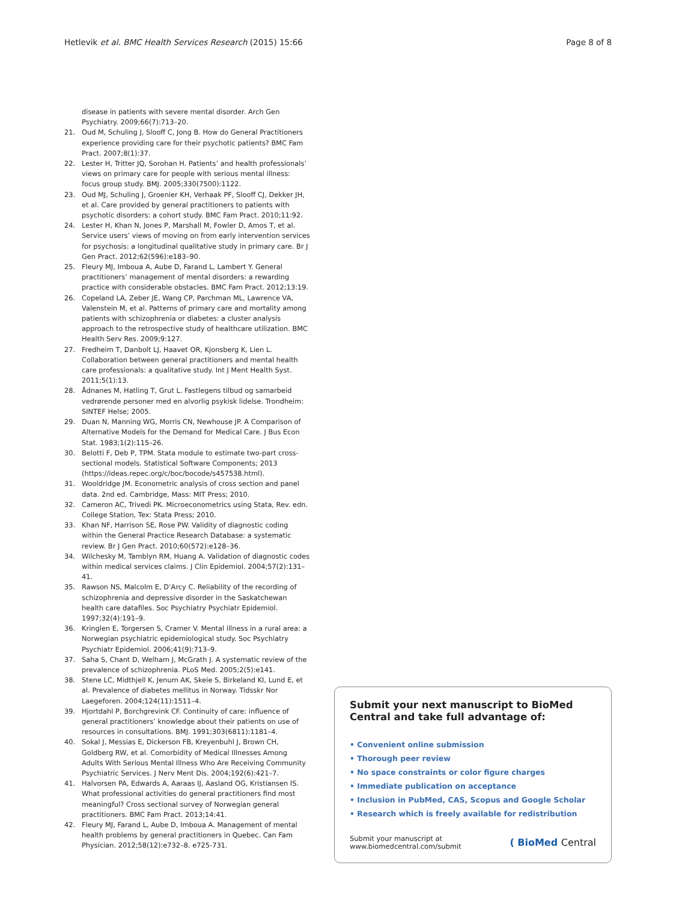Hetlevik et al. BMC Health Services Research (2015) 15:66 Page 8 of 8
disease in patients with severe mental disorder. Arch Gen Psychiatry. 2009;66(7):713–20.
21. Oud M, Schuling J, Slooff C, Jong B. How do General Practitioners experience providing care for their psychotic patients? BMC Fam Pract. 2007;8(1):37.
22. Lester H, Tritter JQ, Sorohan H. Patients’ and health professionals’ views on primary care for people with serious mental illness: focus group study. BMJ. 2005;330(7500):1122.
23. Oud MJ, Schuling J, Groenier KH, Verhaak PF, Slooff CJ, Dekker JH, et al. Care provided by general practitioners to patients with psychotic disorders: a cohort study. BMC Fam Pract. 2010;11:92.
24. Lester H, Khan N, Jones P, Marshall M, Fowler D, Amos T, et al. Service users’ views of moving on from early intervention services for psychosis: a longitudinal qualitative study in primary care. Br J Gen Pract. 2012;62(596):e183–90.
25. Fleury MJ, Imboua A, Aube D, Farand L, Lambert Y. General practitioners’ management of mental disorders: a rewarding practice with considerable obstacles. BMC Fam Pract. 2012;13:19.
26. Copeland LA, Zeber JE, Wang CP, Parchman ML, Lawrence VA, Valenstein M, et al. Patterns of primary care and mortality among patients with schizophrenia or diabetes: a cluster analysis approach to the retrospective study of healthcare utilization. BMC Health Serv Res. 2009;9:127.
27. Fredheim T, Danbolt LJ, Haavet OR, Kjonsberg K, Lien L. Collaboration between general practitioners and mental health care professionals: a qualitative study. Int J Ment Health Syst. 2011;5(1):13.
28. Ådnanes M, Hatling T, Grut L. Fastlegens tilbud og samarbeid vedrørende personer med en alvorlig psykisk lidelse. Trondheim: SINTEF Helse; 2005.
29. Duan N, Manning WG, Morris CN, Newhouse JP. A Comparison of Alternative Models for the Demand for Medical Care. J Bus Econ Stat. 1983;1(2):115–26.
30. Belotti F, Deb P, TPM. Stata module to estimate two-part cross-sectional models. Statistical Software Components; 2013 (https://ideas.repec.org/c/boc/bocode/s457538.html).
31. Wooldridge JM. Econometric analysis of cross section and panel data. 2nd ed. Cambridge, Mass: MIT Press; 2010.
32. Cameron AC, Trivedi PK. Microeconometrics using Stata, Rev. edn. College Station, Tex: Stata Press; 2010.
33. Khan NF, Harrison SE, Rose PW. Validity of diagnostic coding within the General Practice Research Database: a systematic review. Br J Gen Pract. 2010;60(572):e128–36.
34. Wilchesky M, Tamblyn RM, Huang A. Validation of diagnostic codes within medical services claims. J Clin Epidemiol. 2004;57(2):131–41.
35. Rawson NS, Malcolm E, D’Arcy C. Reliability of the recording of schizophrenia and depressive disorder in the Saskatchewan health care datafiles. Soc Psychiatry Psychiatr Epidemiol. 1997;32(4):191–9.
36. Kringlen E, Torgersen S, Cramer V. Mental illness in a rural area: a Norwegian psychiatric epidemiological study. Soc Psychiatry Psychiatr Epidemiol. 2006;41(9):713–9.
37. Saha S, Chant D, Welham J, McGrath J. A systematic review of the prevalence of schizophrenia. PLoS Med. 2005;2(5):e141.
38. Stene LC, Midthjell K, Jenum AK, Skeie S, Birkeland KI, Lund E, et al. Prevalence of diabetes mellitus in Norway. Tidsskr Nor Laegeforen. 2004;124(11):1511–4.
39. Hjortdahl P, Borchgrevink CF. Continuity of care: influence of general practitioners’ knowledge about their patients on use of resources in consultations. BMJ. 1991;303(6811):1181–4.
40. Sokal J, Messias E, Dickerson FB, Kreyenbuhl J, Brown CH, Goldberg RW, et al. Comorbidity of Medical Illnesses Among Adults With Serious Mental Illness Who Are Receiving Community Psychiatric Services. J Nerv Ment Dis. 2004;192(6):421–7.
41. Halvorsen PA, Edwards A, Aaraas IJ, Aasland OG, Kristiansen IS. What professional activities do general practitioners find most meaningful? Cross sectional survey of Norwegian general practitioners. BMC Fam Pract. 2013;14:41.
42. Fleury MJ, Farand L, Aube D, Imboua A. Management of mental health problems by general practitioners in Quebec. Can Fam Physician. 2012;58(12):e732–8. e725-731.
Submit your next manuscript to BioMed Central and take full advantage of:
• Convenient online submission
• Thorough peer review
• No space constraints or color figure charges
• Immediate publication on acceptance
• Inclusion in PubMed, CAS, Scopus and Google Scholar
• Research which is freely available for redistribution
Submit your manuscript at
www.biomedcentral.com/submit ( BioMed Central